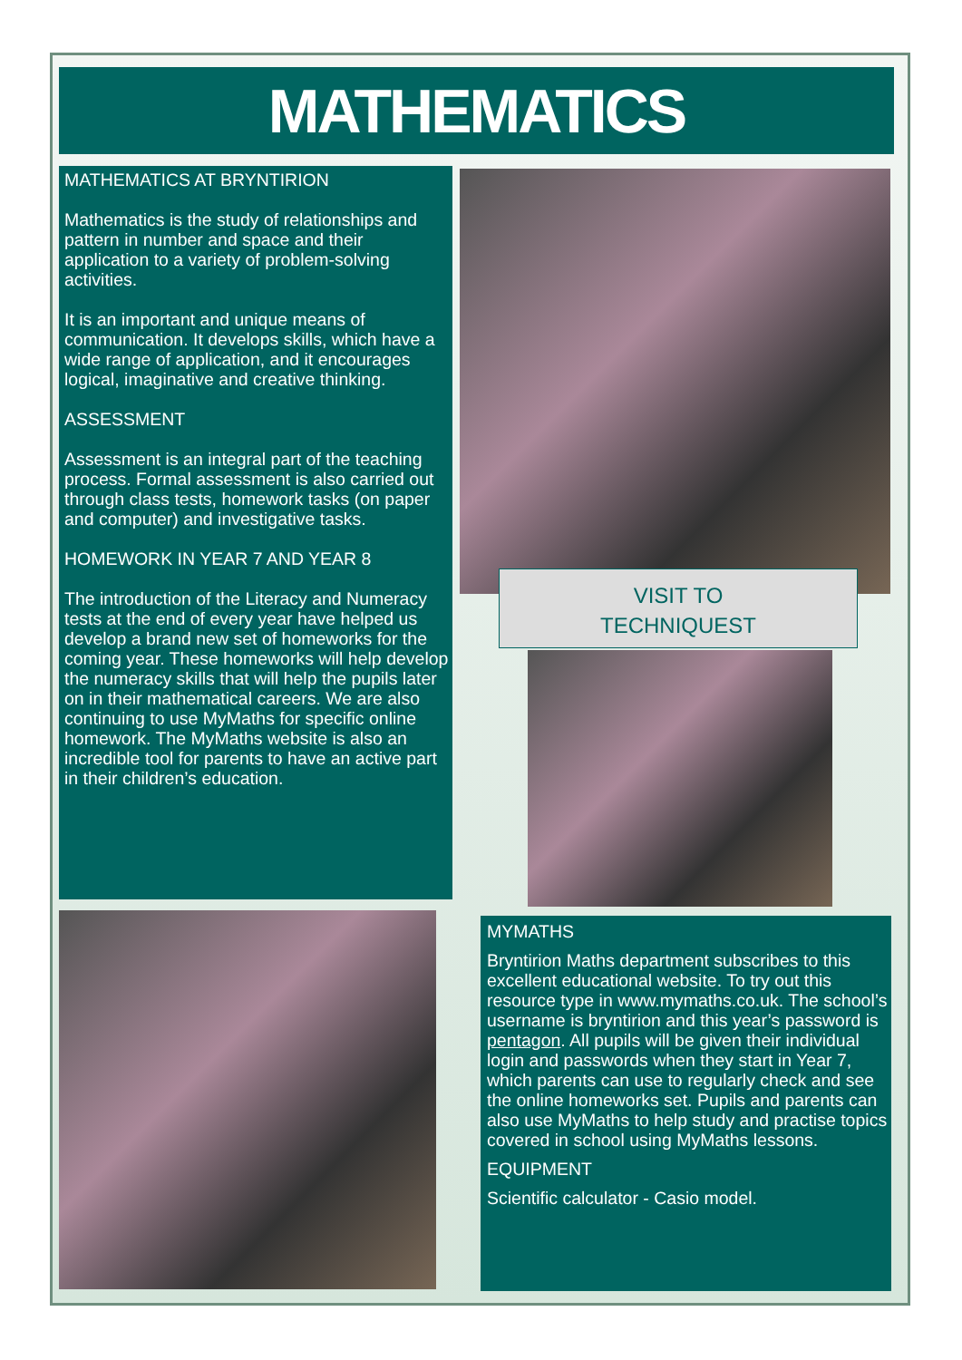MATHEMATICS
MATHEMATICS AT BRYNTIRION
Mathematics is the study of relationships and pattern in number and space and their application to a variety of problem-solving activities.
It is an important and unique means of communication. It develops skills, which have a wide range of application, and it encourages logical, imaginative and creative thinking.
ASSESSMENT
Assessment is an integral part of the teaching process. Formal assessment is also carried out through class tests, homework tasks (on paper and computer) and investigative tasks.
HOMEWORK IN YEAR 7 AND YEAR 8
The introduction of the Literacy and Numeracy tests at the end of every year have helped us develop a brand new set of homeworks for the coming year. These homeworks will help develop the numeracy skills that will help the pupils later on in their mathematical careers. We are also continuing to use MyMaths for specific online homework. The MyMaths website is also an incredible tool for parents to have an active part in their children’s education.
VISIT TO
TECHNIQUEST
MYMATHS
Bryntirion Maths department subscribes to this excellent educational website. To try out this resource type in www.mymaths.co.uk. The school’s username is bryntirion and this year’s password is pentagon. All pupils will be given their individual login and passwords when they start in Year 7, which parents can use to regularly check and see the online homeworks set. Pupils and parents can also use MyMaths to help study and practise topics covered in school using MyMaths lessons.
EQUIPMENT
Scientific calculator - Casio model.